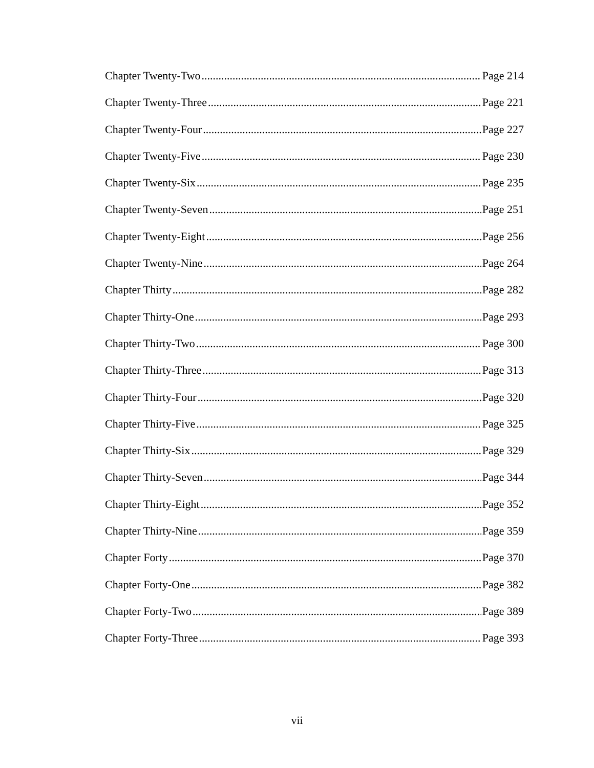Chapter Twenty-Two Page 214
Chapter Twenty-Three Page 221
Chapter Twenty-Four Page 227
Chapter Twenty-Five Page 230
Chapter Twenty-Six Page 235
Chapter Twenty-Seven Page 251
Chapter Twenty-Eight Page 256
Chapter Twenty-Nine Page 264
Chapter Thirty Page 282
Chapter Thirty-One Page 293
Chapter Thirty-Two Page 300
Chapter Thirty-Three Page 313
Chapter Thirty-Four Page 320
Chapter Thirty-Five Page 325
Chapter Thirty-Six Page 329
Chapter Thirty-Seven Page 344
Chapter Thirty-Eight Page 352
Chapter Thirty-Nine Page 359
Chapter Forty Page 370
Chapter Forty-One Page 382
Chapter Forty-Two Page 389
Chapter Forty-Three Page 393
vii